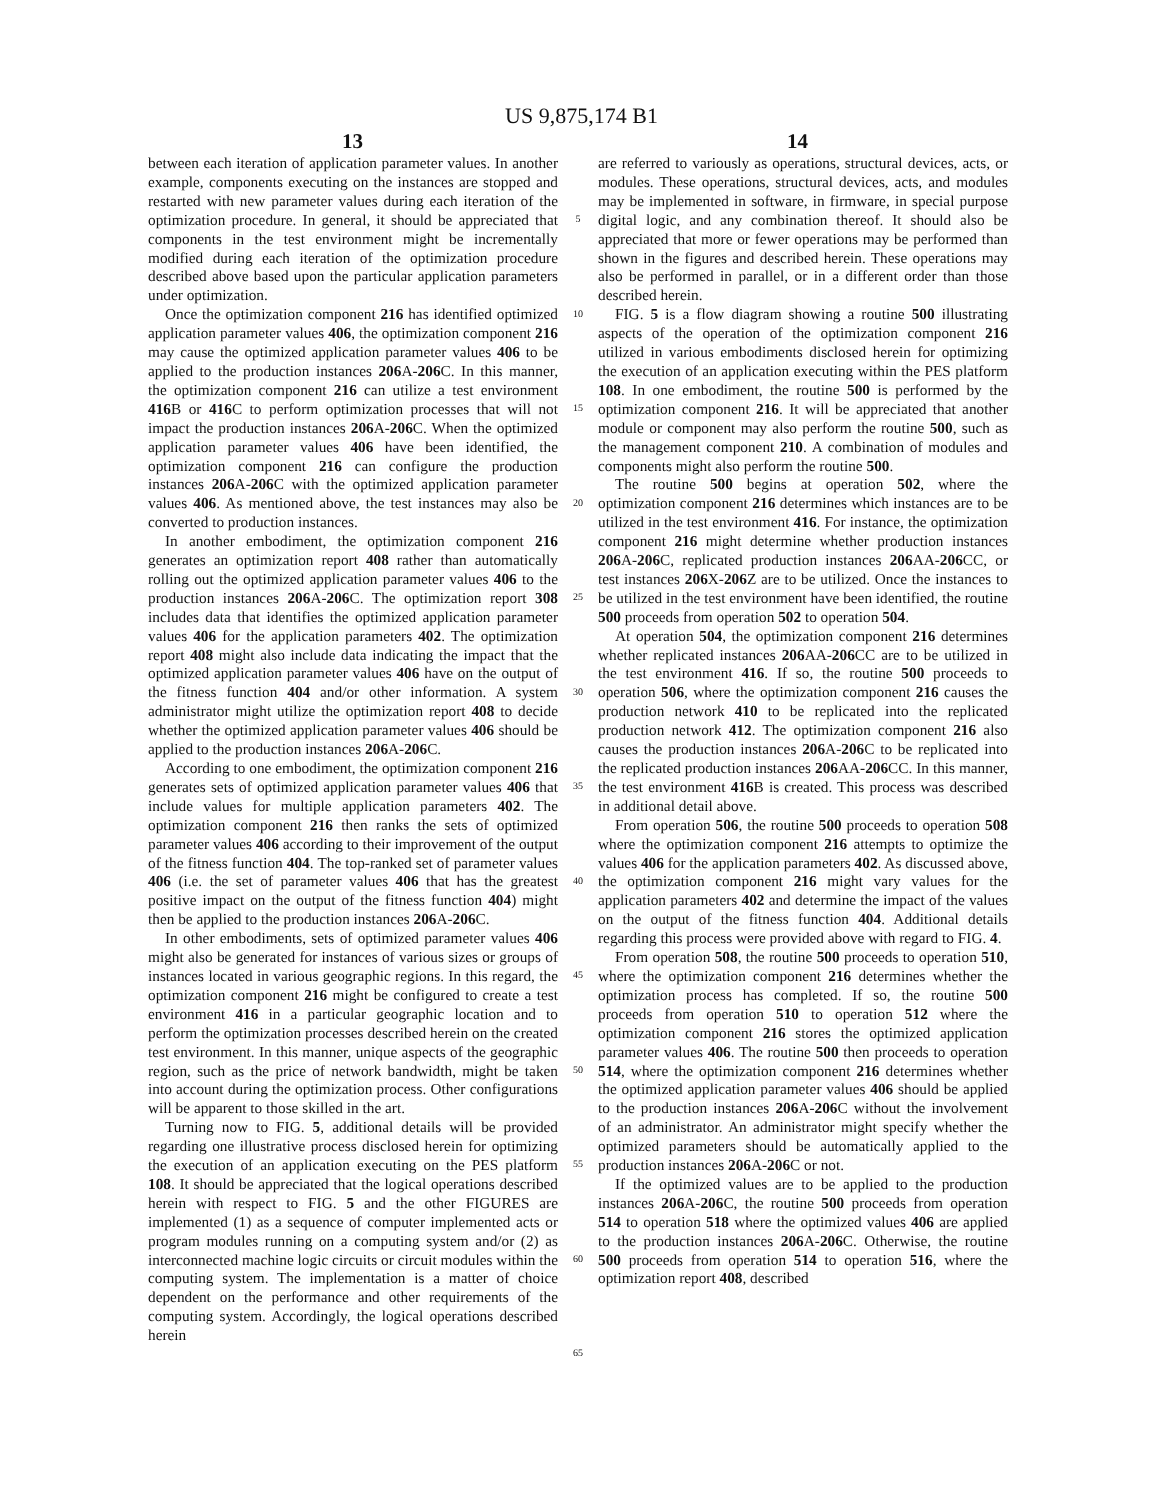US 9,875,174 B1
13 14
between each iteration of application parameter values. In another example, components executing on the instances are stopped and restarted with new parameter values during each iteration of the optimization procedure. In general, it should be appreciated that components in the test environment might be incrementally modified during each iteration of the optimization procedure described above based upon the particular application parameters under optimization.
Once the optimization component 216 has identified optimized application parameter values 406, the optimization component 216 may cause the optimized application parameter values 406 to be applied to the production instances 206 A-206 C. In this manner, the optimization component 216 can utilize a test environment 416 B or 416 C to perform optimization processes that will not impact the production instances 206 A-206 C. When the optimized application parameter values 406 have been identified, the optimization component 216 can configure the production instances 206 A-206 C with the optimized application parameter values 406. As mentioned above, the test instances may also be converted to production instances.
In another embodiment, the optimization component 216 generates an optimization report 408 rather than automatically rolling out the optimized application parameter values 406 to the production instances 206 A-206 C. The optimization report 308 includes data that identifies the optimized application parameter values 406 for the application parameters 402. The optimization report 408 might also include data indicating the impact that the optimized application parameter values 406 have on the output of the fitness function 404 and/or other information. A system administrator might utilize the optimization report 408 to decide whether the optimized application parameter values 406 should be applied to the production instances 206 A-206 C.
According to one embodiment, the optimization component 216 generates sets of optimized application parameter values 406 that include values for multiple application parameters 402. The optimization component 216 then ranks the sets of optimized parameter values 406 according to their improvement of the output of the fitness function 404. The top-ranked set of parameter values 406 (i.e. the set of parameter values 406 that has the greatest positive impact on the output of the fitness function 404) might then be applied to the production instances 206 A-206 C.
In other embodiments, sets of optimized parameter values 406 might also be generated for instances of various sizes or groups of instances located in various geographic regions. In this regard, the optimization component 216 might be configured to create a test environment 416 in a particular geographic location and to perform the optimization processes described herein on the created test environment. In this manner, unique aspects of the geographic region, such as the price of network bandwidth, might be taken into account during the optimization process. Other configurations will be apparent to those skilled in the art.
Turning now to FIG. 5, additional details will be provided regarding one illustrative process disclosed herein for optimizing the execution of an application executing on the PES platform 108. It should be appreciated that the logical operations described herein with respect to FIG. 5 and the other FIGURES are implemented (1) as a sequence of computer implemented acts or program modules running on a computing system and/or (2) as interconnected machine logic circuits or circuit modules within the computing system. The implementation is a matter of choice dependent on the performance and other requirements of the computing system. Accordingly, the logical operations described herein
5
10
15
20
25
30
35
40
45
50
55
60
65
are referred to variously as operations, structural devices, acts, or modules. These operations, structural devices, acts, and modules may be implemented in software, in firmware, in special purpose digital logic, and any combination thereof. It should also be appreciated that more or fewer operations may be performed than shown in the figures and described herein. These operations may also be performed in parallel, or in a different order than those described herein.
FIG. 5 is a flow diagram showing a routine 500 illustrating aspects of the operation of the optimization component 216 utilized in various embodiments disclosed herein for optimizing the execution of an application executing within the PES platform 108. In one embodiment, the routine 500 is performed by the optimization component 216. It will be appreciated that another module or component may also perform the routine 500, such as the management component 210. A combination of modules and components might also perform the routine 500.
The routine 500 begins at operation 502, where the optimization component 216 determines which instances are to be utilized in the test environment 416. For instance, the optimization component 216 might determine whether production instances 206 A-206 C, replicated production instances 206 AA-206 CC, or test instances 206 X-206 Z are to be utilized. Once the instances to be utilized in the test environment have been identified, the routine 500 proceeds from operation 502 to operation 504.
At operation 504, the optimization component 216 determines whether replicated instances 206 AA-206 CC are to be utilized in the test environment 416. If so, the routine 500 proceeds to operation 506, where the optimization component 216 causes the production network 410 to be replicated into the replicated production network 412. The optimization component 216 also causes the production instances 206 A-206 C to be replicated into the replicated production instances 206 AA-206 CC. In this manner, the test environment 416 B is created. This process was described in additional detail above.
From operation 506, the routine 500 proceeds to operation 508 where the optimization component 216 attempts to optimize the values 406 for the application parameters 402. As discussed above, the optimization component 216 might vary values for the application parameters 402 and determine the impact of the values on the output of the fitness function 404. Additional details regarding this process were provided above with regard to FIG. 4.
From operation 508, the routine 500 proceeds to operation 510, where the optimization component 216 determines whether the optimization process has completed. If so, the routine 500 proceeds from operation 510 to operation 512 where the optimization component 216 stores the optimized application parameter values 406. The routine 500 then proceeds to operation 514, where the optimization component 216 determines whether the optimized application parameter values 406 should be applied to the production instances 206 A-206 C without the involvement of an administrator. An administrator might specify whether the optimized parameters should be automatically applied to the production instances 206 A-206 C or not.
If the optimized values are to be applied to the production instances 206 A-206 C, the routine 500 proceeds from operation 514 to operation 518 where the optimized values 406 are applied to the production instances 206 A-206 C. Otherwise, the routine 500 proceeds from operation 514 to operation 516, where the optimization report 408, described